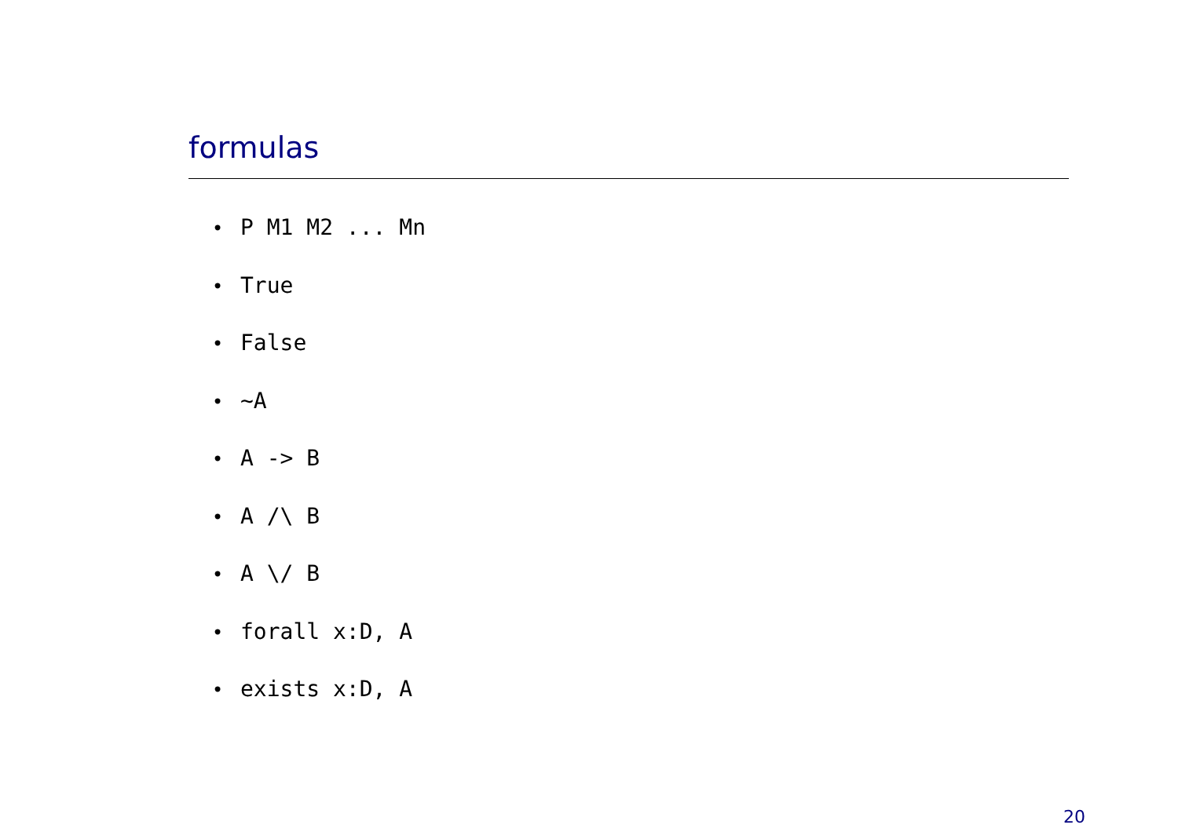formulas
• P M1 M2 ... Mn
• True
• False
• ~A
• A -> B
• A /\ B
• A \/ B
• forall x:D, A
• exists x:D, A
20